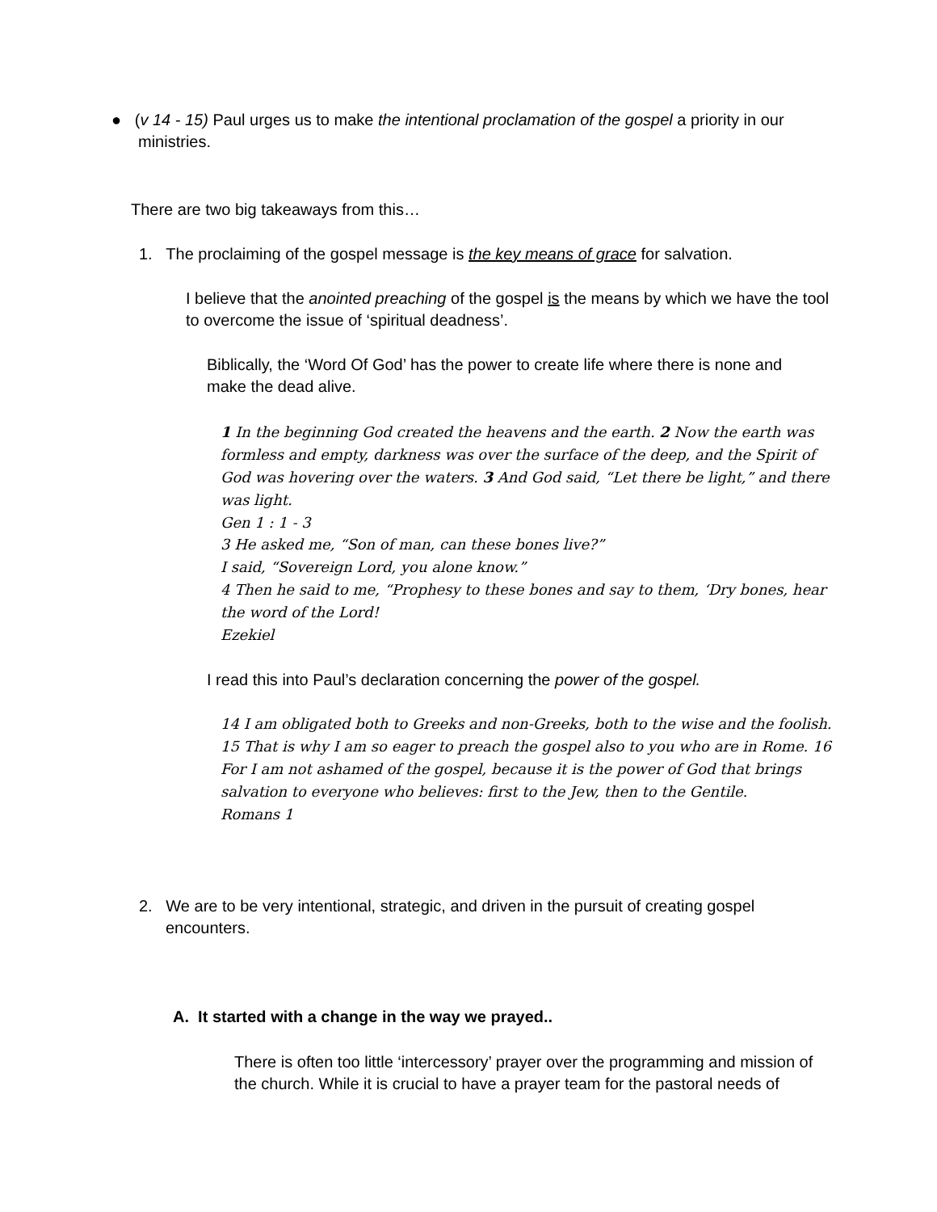● (v 14 - 15) Paul urges us to make the intentional proclamation of the gospel a priority in our
ministries.
There are two big takeaways from this…
1. The proclaiming of the gospel message is the key means of grace for salvation.
I believe that the anointed preaching of the gospel is the means by which we have the tool to overcome the issue of ‘spiritual deadness’.
Biblically, the ‘Word Of God’ has the power to create life where there is none and make the dead alive.
1 In the beginning God created the heavens and the earth. 2 Now the earth was formless and empty, darkness was over the surface of the deep, and the Spirit of God was hovering over the waters. 3 And God said, “Let there be light,” and there was light.
Gen 1 : 1 - 3
3 He asked me, “Son of man, can these bones live?”
I said, “Sovereign Lord, you alone know.”
4 Then he said to me, “Prophesy to these bones and say to them, ‘Dry bones, hear the word of the Lord!
Ezekiel
I read this into Paul’s declaration concerning the power of the gospel.
14 I am obligated both to Greeks and non-Greeks, both to the wise and the foolish. 15 That is why I am so eager to preach the gospel also to you who are in Rome. 16 For I am not ashamed of the gospel, because it is the power of God that brings salvation to everyone who believes: first to the Jew, then to the Gentile.
Romans 1
2. We are to be very intentional, strategic, and driven in the pursuit of creating gospel
encounters.
A. It started with a change in the way we prayed..
There is often too little ‘intercessory’ prayer over the programming and mission of the church. While it is crucial to have a prayer team for the pastoral needs of